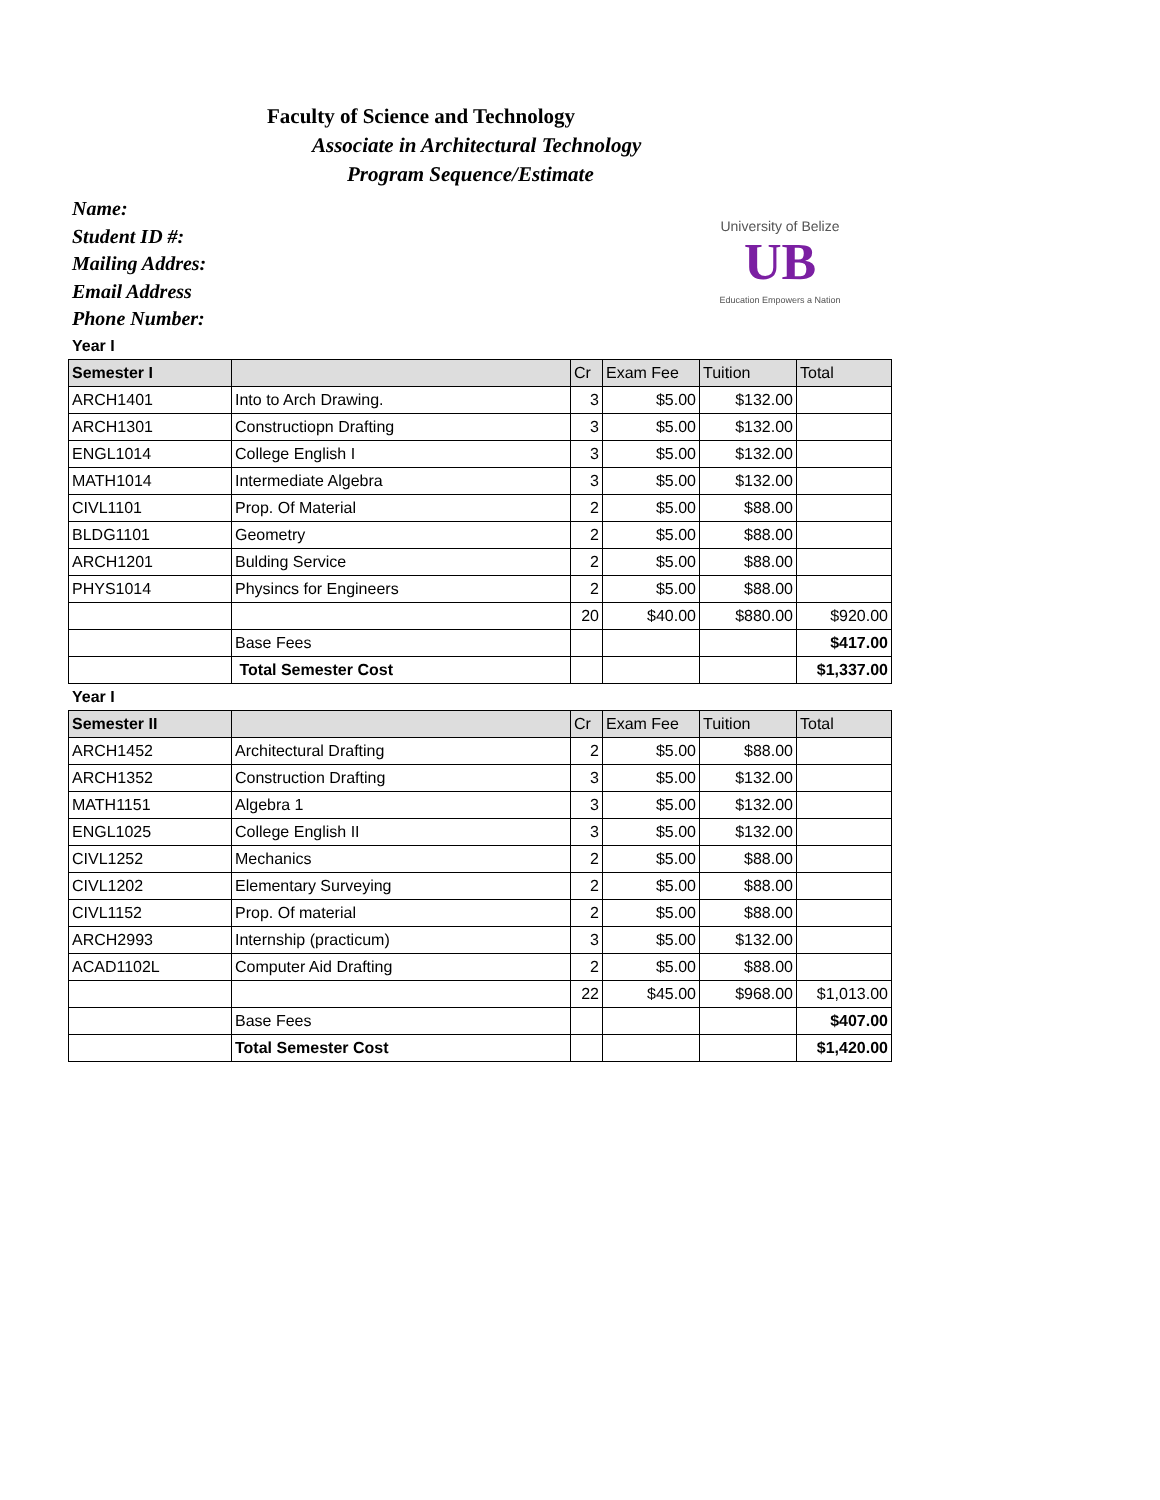Faculty of Science and Technology
Associate in Architectural Technology
Program Sequence/Estimate
Name:
Student ID #:
Mailing Addres:
Email Address
Phone Number:
University of Belize
UB
Education Empowers a Nation
Year I
| Semester I | | Cr | Exam Fee | Tuition | Total |
| --- | --- | --- | --- | --- | --- |
| ARCH1401 | Into to Arch Drawing. | 3 | $5.00 | $132.00 | |
| ARCH1301 | Constructiopn Drafting | 3 | $5.00 | $132.00 | |
| ENGL1014 | College English I | 3 | $5.00 | $132.00 | |
| MATH1014 | Intermediate Algebra | 3 | $5.00 | $132.00 | |
| CIVL1101 | Prop. Of Material | 2 | $5.00 | $88.00 | |
| BLDG1101 | Geometry | 2 | $5.00 | $88.00 | |
| ARCH1201 | Bulding Service | 2 | $5.00 | $88.00 | |
| PHYS1014 | Physincs for Engineers | 2 | $5.00 | $88.00 | |
| | | 20 | $40.00 | $880.00 | $920.00 |
| | Base Fees | | | | $417.00 |
| | Total Semester Cost | | | | $1,337.00 |
Year I
| Semester II | | Cr | Exam Fee | Tuition | Total |
| --- | --- | --- | --- | --- | --- |
| ARCH1452 | Architectural Drafting | 2 | $5.00 | $88.00 | |
| ARCH1352 | Construction Drafting | 3 | $5.00 | $132.00 | |
| MATH1151 | Algebra 1 | 3 | $5.00 | $132.00 | |
| ENGL1025 | College English II | 3 | $5.00 | $132.00 | |
| CIVL1252 | Mechanics | 2 | $5.00 | $88.00 | |
| CIVL1202 | Elementary Surveying | 2 | $5.00 | $88.00 | |
| CIVL1152 | Prop. Of material | 2 | $5.00 | $88.00 | |
| ARCH2993 | Internship (practicum) | 3 | $5.00 | $132.00 | |
| ACAD1102L | Computer Aid Drafting | 2 | $5.00 | $88.00 | |
| | | 22 | $45.00 | $968.00 | $1,013.00 |
| | Base Fees | | | | $407.00 |
| | Total Semester Cost | | | | $1,420.00 |